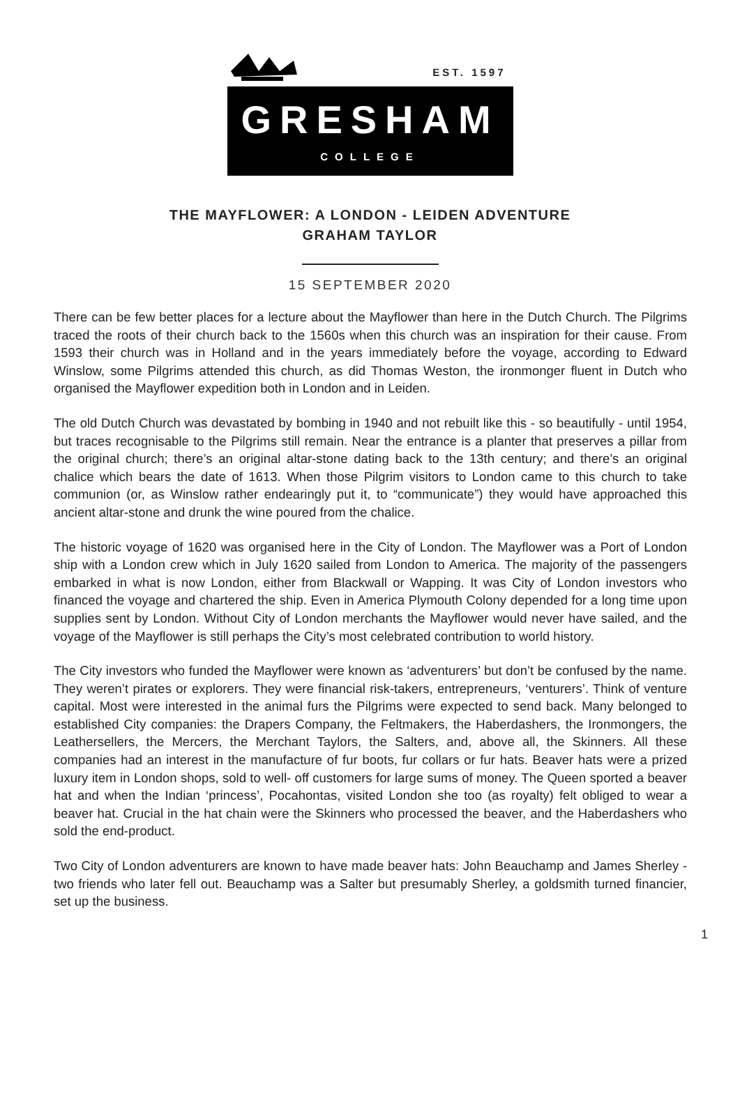EST. 1597
GRESHAM
COLLEGE
THE MAYFLOWER: A LONDON - LEIDEN ADVENTURE
GRAHAM TAYLOR
15 SEPTEMBER 2020
There can be few better places for a lecture about the Mayflower than here in the Dutch Church. The Pilgrims traced the roots of their church back to the 1560s when this church was an inspiration for their cause. From 1593 their church was in Holland and in the years immediately before the voyage, according to Edward Winslow, some Pilgrims attended this church, as did Thomas Weston, the ironmonger fluent in Dutch who organised the Mayflower expedition both in London and in Leiden.
The old Dutch Church was devastated by bombing in 1940 and not rebuilt like this - so beautifully - until 1954, but traces recognisable to the Pilgrims still remain. Near the entrance is a planter that preserves a pillar from the original church; there’s an original altar-stone dating back to the 13th century; and there’s an original chalice which bears the date of 1613. When those Pilgrim visitors to London came to this church to take communion (or, as Winslow rather endearingly put it, to “communicate”) they would have approached this ancient altar-stone and drunk the wine poured from the chalice.
The historic voyage of 1620 was organised here in the City of London. The Mayflower was a Port of London ship with a London crew which in July 1620 sailed from London to America. The majority of the passengers embarked in what is now London, either from Blackwall or Wapping. It was City of London investors who financed the voyage and chartered the ship. Even in America Plymouth Colony depended for a long time upon supplies sent by London. Without City of London merchants the Mayflower would never have sailed, and the voyage of the Mayflower is still perhaps the City’s most celebrated contribution to world history.
The City investors who funded the Mayflower were known as ‘adventurers’ but don’t be confused by the name. They weren’t pirates or explorers. They were financial risk-takers, entrepreneurs, ‘venturers’. Think of venture capital. Most were interested in the animal furs the Pilgrims were expected to send back. Many belonged to established City companies: the Drapers Company, the Feltmakers, the Haberdashers, the Ironmongers, the Leathersellers, the Mercers, the Merchant Taylors, the Salters, and, above all, the Skinners. All these companies had an interest in the manufacture of fur boots, fur collars or fur hats. Beaver hats were a prized luxury item in London shops, sold to well- off customers for large sums of money. The Queen sported a beaver hat and when the Indian ‘princess’, Pocahontas, visited London she too (as royalty) felt obliged to wear a beaver hat. Crucial in the hat chain were the Skinners who processed the beaver, and the Haberdashers who sold the end-product.
Two City of London adventurers are known to have made beaver hats: John Beauchamp and James Sherley - two friends who later fell out. Beauchamp was a Salter but presumably Sherley, a goldsmith turned financier, set up the business.
1